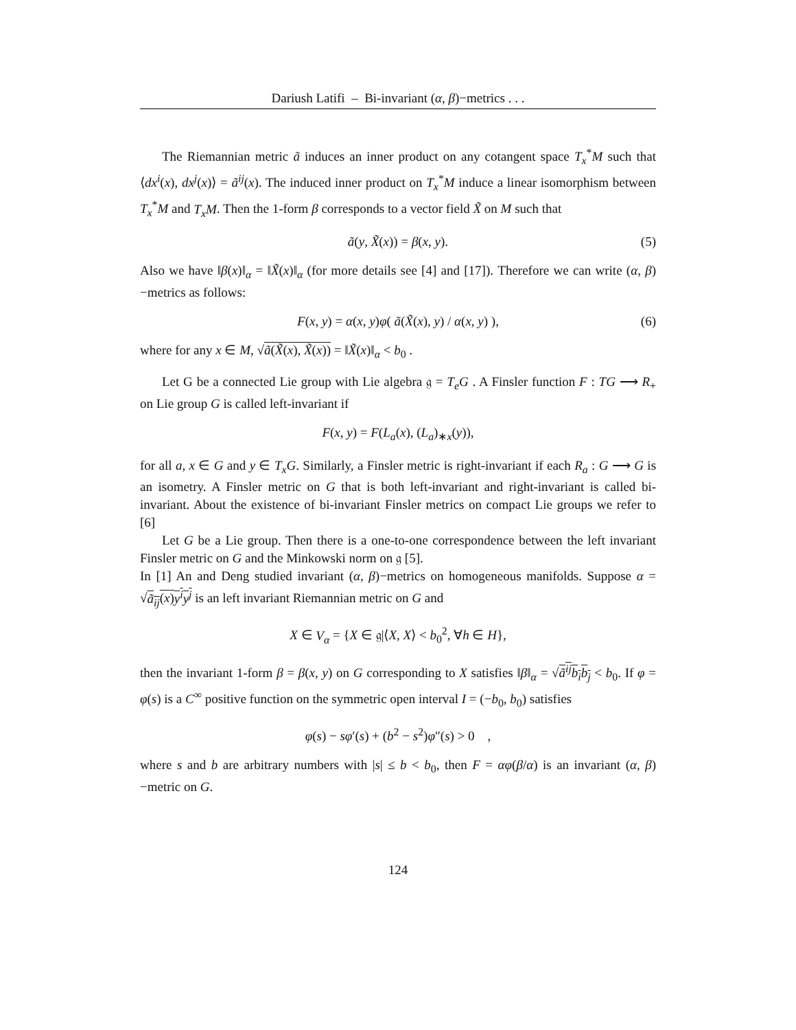Dariush Latifi – Bi-invariant (α, β)−metrics . . .
The Riemannian metric ã induces an inner product on any cotangent space T<sub>x</sub><sup>*</sup>M such that ⟨dx<sup>i</sup>(x), dx<sup>j</sup>(x)⟩ = ã<sup>ij</sup>(x). The induced inner product on T<sub>x</sub><sup>*</sup>M induce a linear isomorphism between T<sub>x</sub><sup>*</sup>M and T<sub>x</sub>M. Then the 1-form β corresponds to a vector field X̃ on M such that
ã(y, X̃(x)) = β(x, y). (5)
Also we have ‖β(x)‖<sub>α</sub> = ‖X̃(x)‖<sub>α</sub> (for more details see [4] and [17]). Therefore we can write (α, β)−metrics as follows:
F(x, y) = α(x, y)φ( ã(X̃(x), y) / α(x, y) ), (6)
where for any x ∈ M, √ã(X̃(x), X̃(x)) = ‖X̃(x)‖<sub>α</sub> < b<sub>0</sub> .
Let G be a connected Lie group with Lie algebra 𝔤 = T<sub>e</sub>G . A Finsler function F : TG ⟶ R<sub>+</sub> on Lie group G is called left-invariant if
F(x, y) = F(L<sub>a</sub>(x), (L<sub>a</sub>)<sub>∗x</sub>(y)),
for all a, x ∈ G and y ∈ T<sub>x</sub>G. Similarly, a Finsler metric is right-invariant if each R<sub>a</sub> : G ⟶ G is an isometry. A Finsler metric on G that is both left-invariant and right-invariant is called bi-invariant. About the existence of bi-invariant Finsler metrics on compact Lie groups we refer to [6]
Let G be a Lie group. Then there is a one-to-one correspondence between the left invariant Finsler metric on G and the Minkowski norm on 𝔤 [5].
In [1] An and Deng studied invariant (α, β)−metrics on homogeneous manifolds. Suppose α = √ã<sub>ij</sub>(x)y<sup>i</sup>y<sup>j</sup> is an left invariant Riemannian metric on G and
X ∈ V<sub>α</sub> = {X ∈ 𝔤|⟨X, X⟩ < b<sub>0</sub><sup>2</sup>, ∀h ∈ H},
then the invariant 1-form β = β(x, y) on G corresponding to X satisfies ‖β‖<sub>α</sub> = √ã<sup>ij</sup>b<sub>i</sub>b<sub>j</sub> < b<sub>0</sub>. If φ = φ(s) is a C<sup>∞</sup> positive function on the symmetric open interval I = (−b<sub>0</sub>, b<sub>0</sub>) satisfies
φ(s) − sφ′(s) + (b<sup>2</sup> − s<sup>2</sup>)φ″(s) > 0 ,
where s and b are arbitrary numbers with |s| ≤ b < b<sub>0</sub>, then F = αφ(β/α) is an invariant (α, β)−metric on G.
124